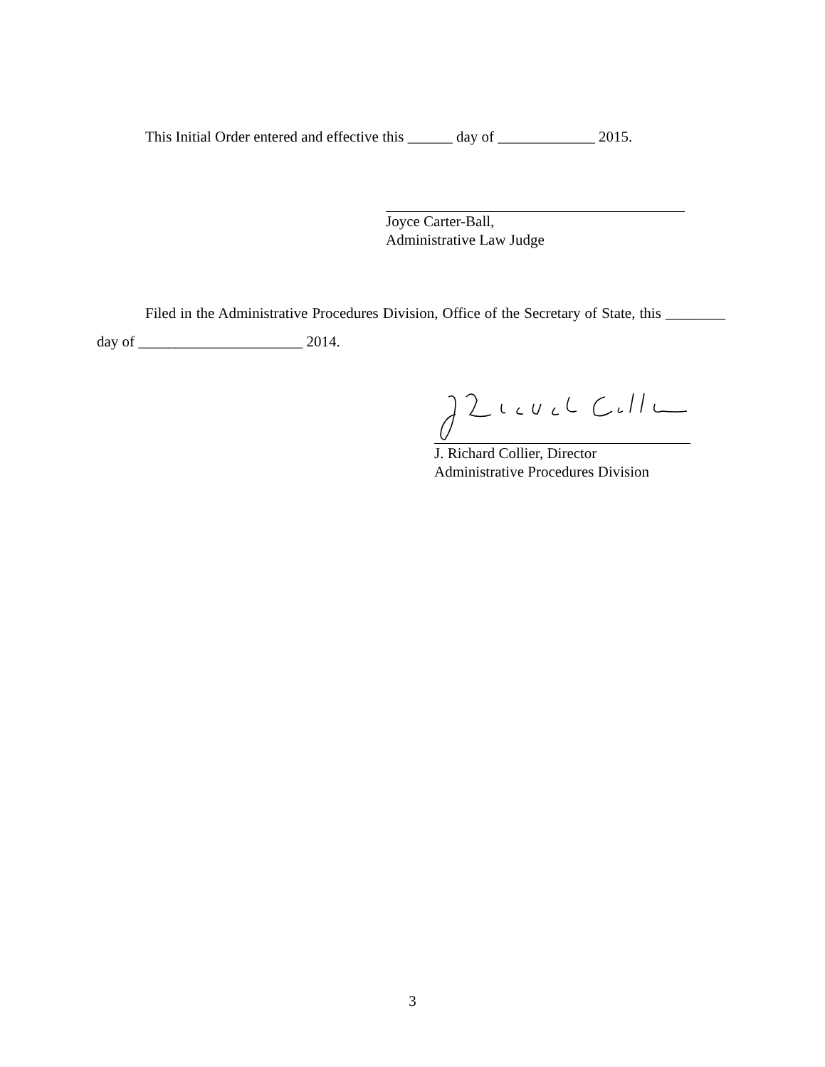This Initial Order entered and effective this ______ day of _____________ 2015.
Joyce Carter-Ball,
Administrative Law Judge
Filed in the Administrative Procedures Division, Office of the Secretary of State, this ________ day of ______________________ 2014.
J. Richard Collier, Director
Administrative Procedures Division
3